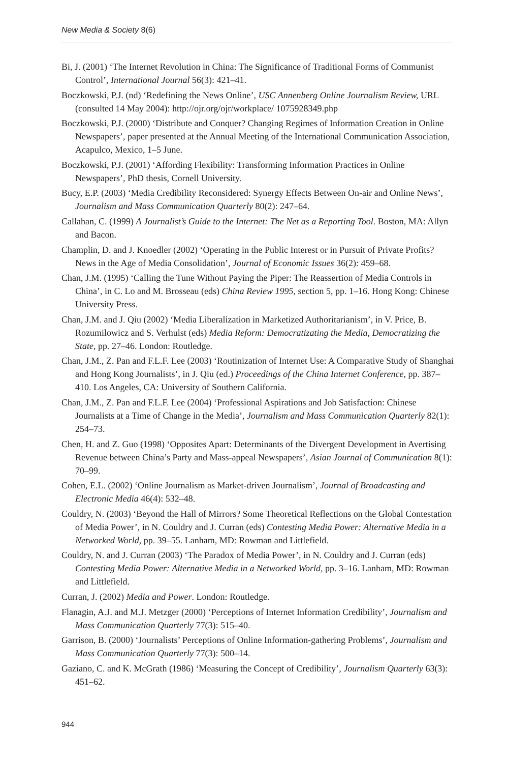New Media & Society 8(6)
Bi, J. (2001) ‘The Internet Revolution in China: The Significance of Traditional Forms of Communist Control’, International Journal 56(3): 421–41.
Boczkowski, P.J. (nd) ‘Redefining the News Online’, USC Annenberg Online Journalism Review, URL (consulted 14 May 2004): http://ojr.org/ojr/workplace/ 1075928349.php
Boczkowski, P.J. (2000) ‘Distribute and Conquer? Changing Regimes of Information Creation in Online Newspapers’, paper presented at the Annual Meeting of the International Communication Association, Acapulco, Mexico, 1–5 June.
Boczkowski, P.J. (2001) ‘Affording Flexibility: Transforming Information Practices in Online Newspapers’, PhD thesis, Cornell University.
Bucy, E.P. (2003) ‘Media Credibility Reconsidered: Synergy Effects Between On-air and Online News’, Journalism and Mass Communication Quarterly 80(2): 247–64.
Callahan, C. (1999) A Journalist’s Guide to the Internet: The Net as a Reporting Tool. Boston, MA: Allyn and Bacon.
Champlin, D. and J. Knoedler (2002) ‘Operating in the Public Interest or in Pursuit of Private Profits? News in the Age of Media Consolidation’, Journal of Economic Issues 36(2): 459–68.
Chan, J.M. (1995) ‘Calling the Tune Without Paying the Piper: The Reassertion of Media Controls in China’, in C. Lo and M. Brosseau (eds) China Review 1995, section 5, pp. 1–16. Hong Kong: Chinese University Press.
Chan, J.M. and J. Qiu (2002) ‘Media Liberalization in Marketized Authoritarianism’, in V. Price, B. Rozumilowicz and S. Verhulst (eds) Media Reform: Democratizating the Media, Democratizing the State, pp. 27–46. London: Routledge.
Chan, J.M., Z. Pan and F.L.F. Lee (2003) ‘Routinization of Internet Use: A Comparative Study of Shanghai and Hong Kong Journalists’, in J. Qiu (ed.) Proceedings of the China Internet Conference, pp. 387–410. Los Angeles, CA: University of Southern California.
Chan, J.M., Z. Pan and F.L.F. Lee (2004) ‘Professional Aspirations and Job Satisfaction: Chinese Journalists at a Time of Change in the Media’, Journalism and Mass Communication Quarterly 82(1): 254–73.
Chen, H. and Z. Guo (1998) ‘Opposites Apart: Determinants of the Divergent Development in Avertising Revenue between China’s Party and Mass-appeal Newspapers’, Asian Journal of Communication 8(1): 70–99.
Cohen, E.L. (2002) ‘Online Journalism as Market-driven Journalism’, Journal of Broadcasting and Electronic Media 46(4): 532–48.
Couldry, N. (2003) ‘Beyond the Hall of Mirrors? Some Theoretical Reflections on the Global Contestation of Media Power’, in N. Couldry and J. Curran (eds) Contesting Media Power: Alternative Media in a Networked World, pp. 39–55. Lanham, MD: Rowman and Littlefield.
Couldry, N. and J. Curran (2003) ‘The Paradox of Media Power’, in N. Couldry and J. Curran (eds) Contesting Media Power: Alternative Media in a Networked World, pp. 3–16. Lanham, MD: Rowman and Littlefield.
Curran, J. (2002) Media and Power. London: Routledge.
Flanagin, A.J. and M.J. Metzger (2000) ‘Perceptions of Internet Information Credibility’, Journalism and Mass Communication Quarterly 77(3): 515–40.
Garrison, B. (2000) ‘Journalists’ Perceptions of Online Information-gathering Problems’, Journalism and Mass Communication Quarterly 77(3): 500–14.
Gaziano, C. and K. McGrath (1986) ‘Measuring the Concept of Credibility’, Journalism Quarterly 63(3): 451–62.
944